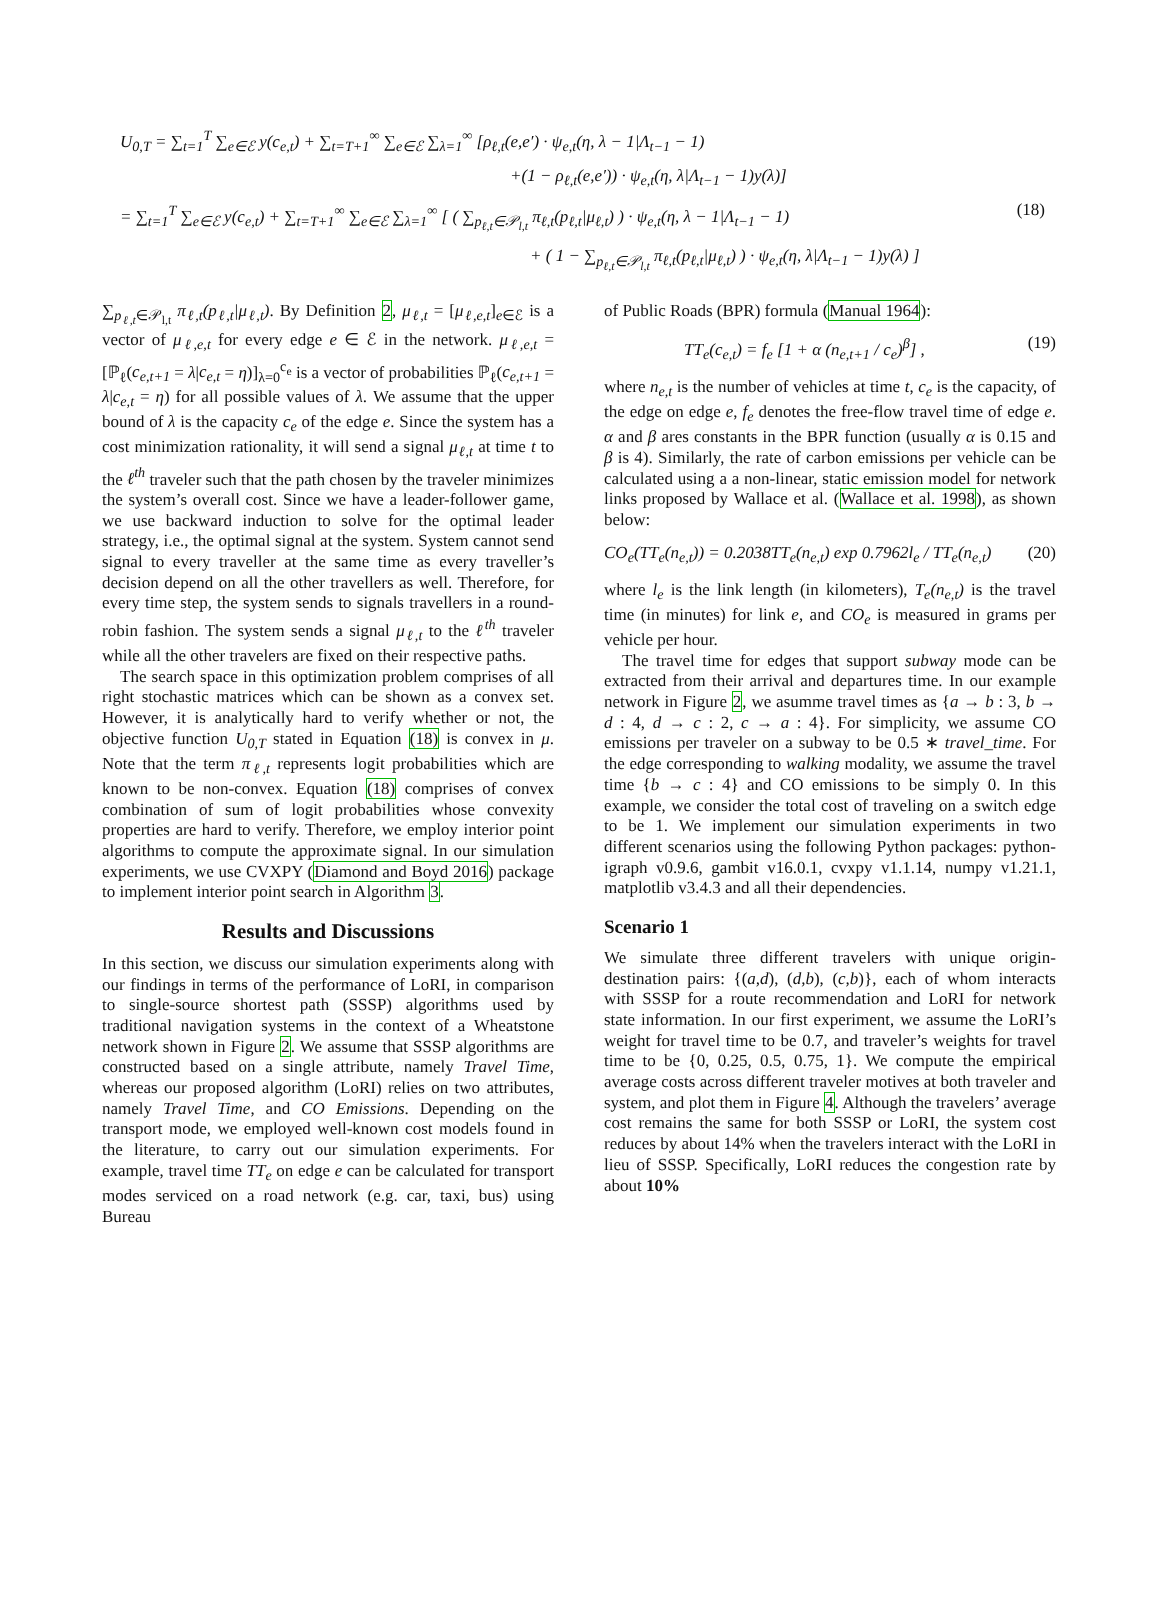U<sub>0,T</sub> = ∑<sub>t=1</sub><sup>T</sup> ∑<sub>e∈ℰ</sub> y(c<sub>e,t</sub>) + ∑<sub>t=T+1</sub><sup>∞</sup> ∑<sub>e∈ℰ</sub> ∑<sub>λ=1</sub><sup>∞</sup> [ρ<sub>ℓ,t</sub>(e,e′) · ψ<sub>e,t</sub>(η, λ − 1|Λ<sub>t−1</sub> − 1)
+(1 − ρ<sub>ℓ,t</sub>(e,e′)) · ψ<sub>e,t</sub>(η, λ|Λ<sub>t−1</sub> − 1)y(λ)]
= ∑<sub>t=1</sub><sup>T</sup> ∑<sub>e∈ℰ</sub> y(c<sub>e,t</sub>) + ∑<sub>t=T+1</sub><sup>∞</sup> ∑<sub>e∈ℰ</sub> ∑<sub>λ=1</sub><sup>∞</sup> [ ( ∑<sub>p<sub>ℓ,t</sub>∈𝒫<sub>l,t</sub></sub> π<sub>ℓ,t</sub>(p<sub>ℓ,t</sub>|μ<sub>ℓ,t</sub>) ) · ψ<sub>e,t</sub>(η, λ − 1|Λ<sub>t−1</sub> − 1) (18)
+ ( 1 − ∑<sub>p<sub>ℓ,t</sub>∈𝒫<sub>l,t</sub></sub> π<sub>ℓ,t</sub>(p<sub>ℓ,t</sub>|μ<sub>ℓ,t</sub>) ) · ψ<sub>e,t</sub>(η, λ|Λ<sub>t−1</sub> − 1)y(λ) ]
∑<sub>p<sub>ℓ,t</sub>∈𝒫<sub>l,t</sub></sub> π<sub>ℓ,t</sub>(p<sub>ℓ,t</sub>|μ<sub>ℓ,t</sub>). By Definition 2, μ<sub>ℓ,t</sub> = [μ<sub>ℓ,e,t</sub>]<sub>e∈ℰ</sub> is a vector of μ<sub>ℓ,e,t</sub> for every edge e ∈ ℰ in the network. μ<sub>ℓ,e,t</sub> = [ℙ<sub>ℓ</sub>(c<sub>e,t+1</sub> = λ|c<sub>e,t</sub> = η)]<sub>λ=0</sub><sup>c<sub>e</sub></sup> is a vector of probabilities ℙ<sub>ℓ</sub>(c<sub>e,t+1</sub> = λ|c<sub>e,t</sub> = η) for all possible values of λ. We assume that the upper bound of λ is the capacity c<sub>e</sub> of the edge e. Since the system has a cost minimization rationality, it will send a signal μ<sub>ℓ,t</sub> at time t to the ℓ<sup>th</sup> traveler such that the path chosen by the traveler minimizes the system’s overall cost. Since we have a leader-follower game, we use backward induction to solve for the optimal leader strategy, i.e., the optimal signal at the system. System cannot send signal to every traveller at the same time as every traveller’s decision depend on all the other travellers as well. Therefore, for every time step, the system sends to signals travellers in a round-robin fashion. The system sends a signal μ<sub>ℓ,t</sub> to the ℓ<sup>th</sup> traveler while all the other travelers are fixed on their respective paths.
The search space in this optimization problem comprises of all right stochastic matrices which can be shown as a convex set. However, it is analytically hard to verify whether or not, the objective function U<sub>0,T</sub> stated in Equation (18) is convex in μ. Note that the term π<sub>ℓ,t</sub> represents logit probabilities which are known to be non-convex. Equation (18) comprises of convex combination of sum of logit probabilities whose convexity properties are hard to verify. Therefore, we employ interior point algorithms to compute the approximate signal. In our simulation experiments, we use CVXPY (Diamond and Boyd 2016) package to implement interior point search in Algorithm 3.
Results and Discussions
In this section, we discuss our simulation experiments along with our findings in terms of the performance of LoRI, in comparison to single-source shortest path (SSSP) algorithms used by traditional navigation systems in the context of a Wheatstone network shown in Figure 2. We assume that SSSP algorithms are constructed based on a single attribute, namely Travel Time, whereas our proposed algorithm (LoRI) relies on two attributes, namely Travel Time, and CO Emissions. Depending on the transport mode, we employed well-known cost models found in the literature, to carry out our simulation experiments. For example, travel time TT<sub>e</sub> on edge e can be calculated for transport modes serviced on a road network (e.g. car, taxi, bus) using Bureau
of Public Roads (BPR) formula (Manual 1964):
TT<sub>e</sub>(c<sub>e,t</sub>) = f<sub>e</sub> [1 + α (n<sub>e,t+1</sub> / c<sub>e</sub>)<sup>β</sup>] , (19)
where n<sub>e,t</sub> is the number of vehicles at time t, c<sub>e</sub> is the capacity, of the edge on edge e, f<sub>e</sub> denotes the free-flow travel time of edge e. α and β ares constants in the BPR function (usually α is 0.15 and β is 4). Similarly, the rate of carbon emissions per vehicle can be calculated using a a non-linear, static emission model for network links proposed by Wallace et al. (Wallace et al. 1998), as shown below:
CO<sub>e</sub>(TT<sub>e</sub>(n<sub>e,t</sub>)) = 0.2038TT<sub>e</sub>(n<sub>e,t</sub>) exp 0.7962l<sub>e</sub> / TT<sub>e</sub>(n<sub>e,t</sub>) (20)
where l<sub>e</sub> is the link length (in kilometers), T<sub>e</sub>(n<sub>e,t</sub>) is the travel time (in minutes) for link e, and CO<sub>e</sub> is measured in grams per vehicle per hour.
The travel time for edges that support subway mode can be extracted from their arrival and departures time. In our example network in Figure 2, we asumme travel times as {a → b : 3, b → d : 4, d → c : 2, c → a : 4}. For simplicity, we assume CO emissions per traveler on a subway to be 0.5 ∗ travel_time. For the edge corresponding to walking modality, we assume the travel time {b → c : 4} and CO emissions to be simply 0. In this example, we consider the total cost of traveling on a switch edge to be 1. We implement our simulation experiments in two different scenarios using the following Python packages: python-igraph v0.9.6, gambit v16.0.1, cvxpy v1.1.14, numpy v1.21.1, matplotlib v3.4.3 and all their dependencies.
Scenario 1
We simulate three different travelers with unique origin-destination pairs: {(a,d), (d,b), (c,b)}, each of whom interacts with SSSP for a route recommendation and LoRI for network state information. In our first experiment, we assume the LoRI’s weight for travel time to be 0.7, and traveler’s weights for travel time to be {0, 0.25, 0.5, 0.75, 1}. We compute the empirical average costs across different traveler motives at both traveler and system, and plot them in Figure 4. Although the travelers’ average cost remains the same for both SSSP or LoRI, the system cost reduces by about 14% when the travelers interact with the LoRI in lieu of SSSP. Specifically, LoRI reduces the congestion rate by about 10%